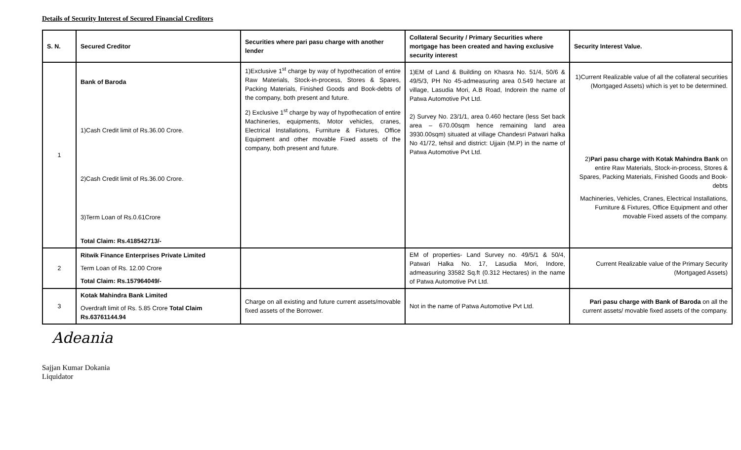Details of Security Interest of Secured Financial Creditors
| S. N. | Secured Creditor | Securities where pari pasu charge with another lender | Collateral Security / Primary Securities where mortgage has been created and having exclusive security interest | Security Interest Value. |
| --- | --- | --- | --- | --- |
| 1 | Bank of Baroda 1)Cash Credit limit of Rs.36.00 Crore. 2)Cash Credit limit of Rs.36.00 Crore. 3)Term Loan of Rs.0.61Crore Total Claim: Rs.418542713/- | 1)Exclusive 1<sup>st</sup> charge by way of hypothecation of entire Raw Materials, Stock-in-process, Stores & Spares, Packing Materials, Finished Goods and Book-debts of the company, both present and future. 2) Exclusive 1<sup>st</sup> charge by way of hypothecation of entire Machineries, equipments, Motor vehicles, cranes, Electrical Installations, Furniture & Fixtures, Office Equipment and other movable Fixed assets of the company, both present and future. | 1)EM of Land & Building on Khasra No. 51/4, 50/6 & 49/5/3, PH No 45-admeasuring area 0.549 hectare at village, Lasudia Mori, A.B Road, Indorein the name of Patwa Automotive Pvt Ltd. 2) Survey No. 23/1/1, area 0.460 hectare (less Set back area – 670.00sqm hence remaining land area 3930.00sqm) situated at village Chandesri Patwari halka No 41/72, tehsil and district: Ujjain (M.P) in the name of Patwa Automotive Pvt Ltd. | 1)Current Realizable value of all the collateral securities (Mortgaged Assets) which is yet to be determined. 2) Pari pasu charge with Kotak Mahindra Bank on entire Raw Materials, Stock-in-process, Stores & Spares, Packing Materials, Finished Goods and Book-debts Machineries, Vehicles, Cranes, Electrical Installations, Furniture & Fixtures, Office Equipment and other movable Fixed assets of the company. |
| 2 | Ritwik Finance Enterprises Private Limited Term Loan of Rs. 12.00 Crore Total Claim: Rs.157964049/- | | EM of properties- Land Survey no. 49/5/1 & 50/4, Patwari Halka No. 17, Lasudia Mori, Indore, admeasuring 33582 Sq.ft (0.312 Hectares) in the name of Patwa Automotive Pvt Ltd. | Current Realizable value of the Primary Security (Mortgaged Assets) |
| 3 | Kotak Mahindra Bank Limited Overdraft limit of Rs. 5.85 Crore Total Claim Rs.63761144.94 | Charge on all existing and future current assets/movable fixed assets of the Borrower. | Not in the name of Patwa Automotive Pvt Ltd. | Pari pasu charge with Bank of Baroda on all the current assets/ movable fixed assets of the company. |
Adeania
Sajjan Kumar Dokania
Liquidator